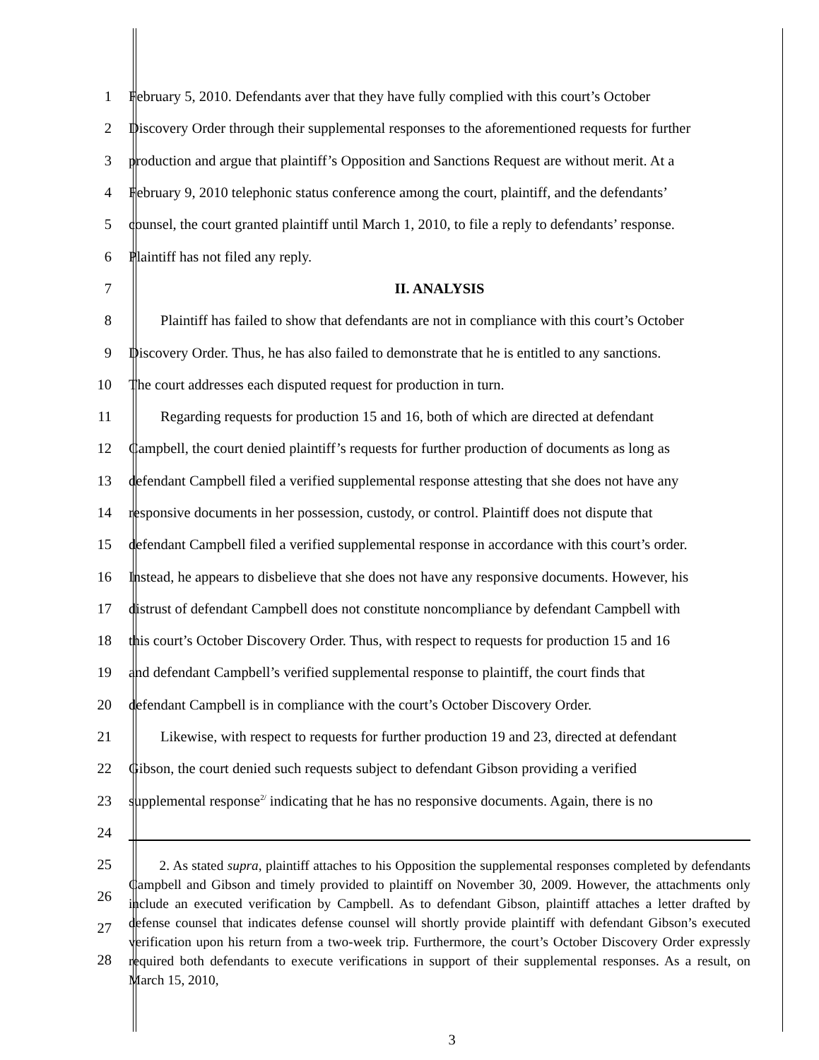1 February 5, 2010. Defendants aver that they have fully complied with this court’s October
2 Discovery Order through their supplemental responses to the aforementioned requests for further
3 production and argue that plaintiff’s Opposition and Sanctions Request are without merit. At a
4 February 9, 2010 telephonic status conference among the court, plaintiff, and the defendants’
5 counsel, the court granted plaintiff until March 1, 2010, to file a reply to defendants’ response.
6 Plaintiff has not filed any reply.
7 II. ANALYSIS
8 Plaintiff has failed to show that defendants are not in compliance with this court’s October
9 Discovery Order. Thus, he has also failed to demonstrate that he is entitled to any sanctions.
10 The court addresses each disputed request for production in turn.
11 Regarding requests for production 15 and 16, both of which are directed at defendant
12 Campbell, the court denied plaintiff’s requests for further production of documents as long as
13 defendant Campbell filed a verified supplemental response attesting that she does not have any
14 responsive documents in her possession, custody, or control. Plaintiff does not dispute that
15 defendant Campbell filed a verified supplemental response in accordance with this court’s order.
16 Instead, he appears to disbelieve that she does not have any responsive documents. However, his
17 distrust of defendant Campbell does not constitute noncompliance by defendant Campbell with
18 this court’s October Discovery Order. Thus, with respect to requests for production 15 and 16
19 and defendant Campbell’s verified supplemental response to plaintiff, the court finds that
20 defendant Campbell is in compliance with the court’s October Discovery Order.
21 Likewise, with respect to requests for further production 19 and 23, directed at defendant
22 Gibson, the court denied such requests subject to defendant Gibson providing a verified
23 supplemental response<sup>2/</sup> indicating that he has no responsive documents. Again, there is no
24
25
26
27
28
2. As stated supra, plaintiff attaches to his Opposition the supplemental responses completed by defendants Campbell and Gibson and timely provided to plaintiff on November 30, 2009. However, the attachments only include an executed verification by Campbell. As to defendant Gibson, plaintiff attaches a letter drafted by defense counsel that indicates defense counsel will shortly provide plaintiff with defendant Gibson’s executed verification upon his return from a two-week trip. Furthermore, the court’s October Discovery Order expressly required both defendants to execute verifications in support of their supplemental responses. As a result, on March 15, 2010,
3